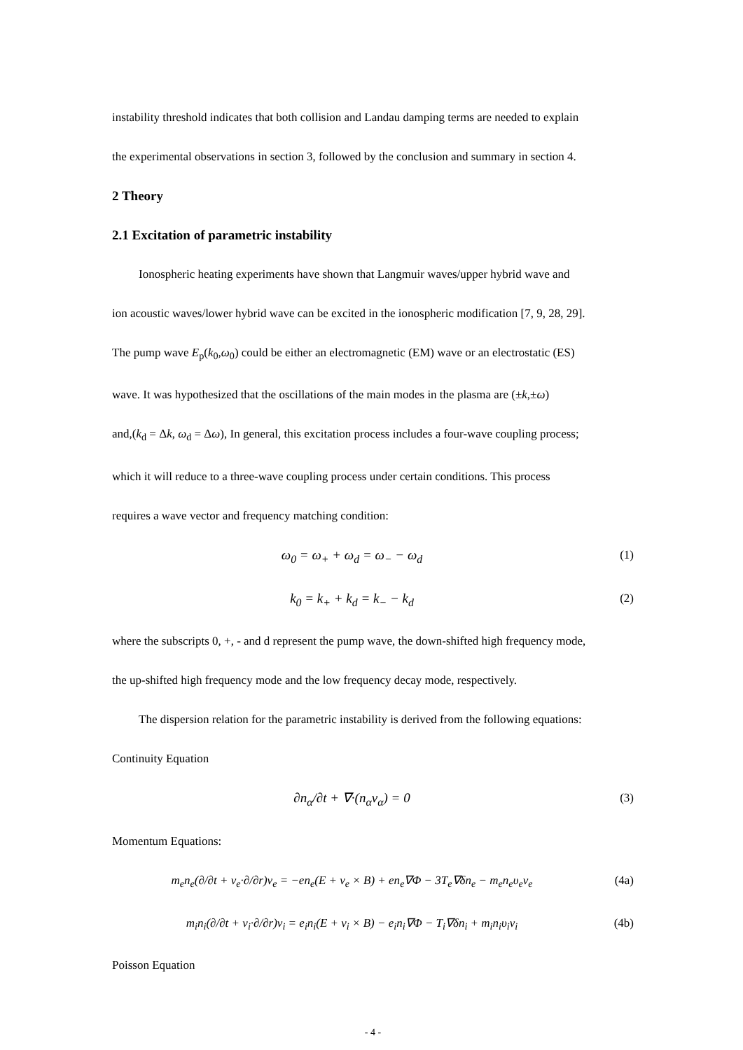instability threshold indicates that both collision and Landau damping terms are needed to explain
the experimental observations in section 3, followed by the conclusion and summary in section 4.
2 Theory
2.1 Excitation of parametric instability
Ionospheric heating experiments have shown that Langmuir waves/upper hybrid wave and
ion acoustic waves/lower hybrid wave can be excited in the ionospheric modification [7, 9, 28, 29].
The pump wave E<sub>p</sub>(k<sub>0</sub>,ω<sub>0</sub>) could be either an electromagnetic (EM) wave or an electrostatic (ES)
wave. It was hypothesized that the oscillations of the main modes in the plasma are (±k,±ω)
and,(k<sub>d</sub> = Δk, ω<sub>d</sub> = Δω), In general, this excitation process includes a four-wave coupling process;
which it will reduce to a three-wave coupling process under certain conditions. This process
requires a wave vector and frequency matching condition:
ω<sub>0</sub> = ω<sub>+</sub> + ω<sub>d</sub> = ω<sub>−</sub> − ω<sub>d</sub> (1)
k<sub>0</sub> = k<sub>+</sub> + k<sub>d</sub> = k<sub>−</sub> − k<sub>d</sub> (2)
where the subscripts 0, +, - and d represent the pump wave, the down-shifted high frequency mode,
the up-shifted high frequency mode and the low frequency decay mode, respectively.
The dispersion relation for the parametric instability is derived from the following equations:
Continuity Equation
∂n<sub>α</sub>/∂t + ∇·(n<sub>α</sub>v<sub>α</sub>) = 0 (3)
Momentum Equations:
m<sub>e</sub>n<sub>e</sub>(∂/∂t + v<sub>e</sub>·∂/∂r)v<sub>e</sub> = −en<sub>e</sub>(E + v<sub>e</sub> × B) + en<sub>e</sub>∇Φ − 3T<sub>e</sub>∇δn<sub>e</sub> − m<sub>e</sub>n<sub>e</sub>υ<sub>e</sub>v<sub>e</sub> (4a)
m<sub>i</sub>n<sub>i</sub>(∂/∂t + v<sub>i</sub>·∂/∂r)v<sub>i</sub> = e<sub>i</sub>n<sub>i</sub>(E + v<sub>i</sub> × B) − e<sub>i</sub>n<sub>i</sub>∇Φ − T<sub>i</sub>∇δn<sub>i</sub> + m<sub>i</sub>n<sub>i</sub>υ<sub>i</sub>v<sub>i</sub> (4b)
Poisson Equation
- 4 -